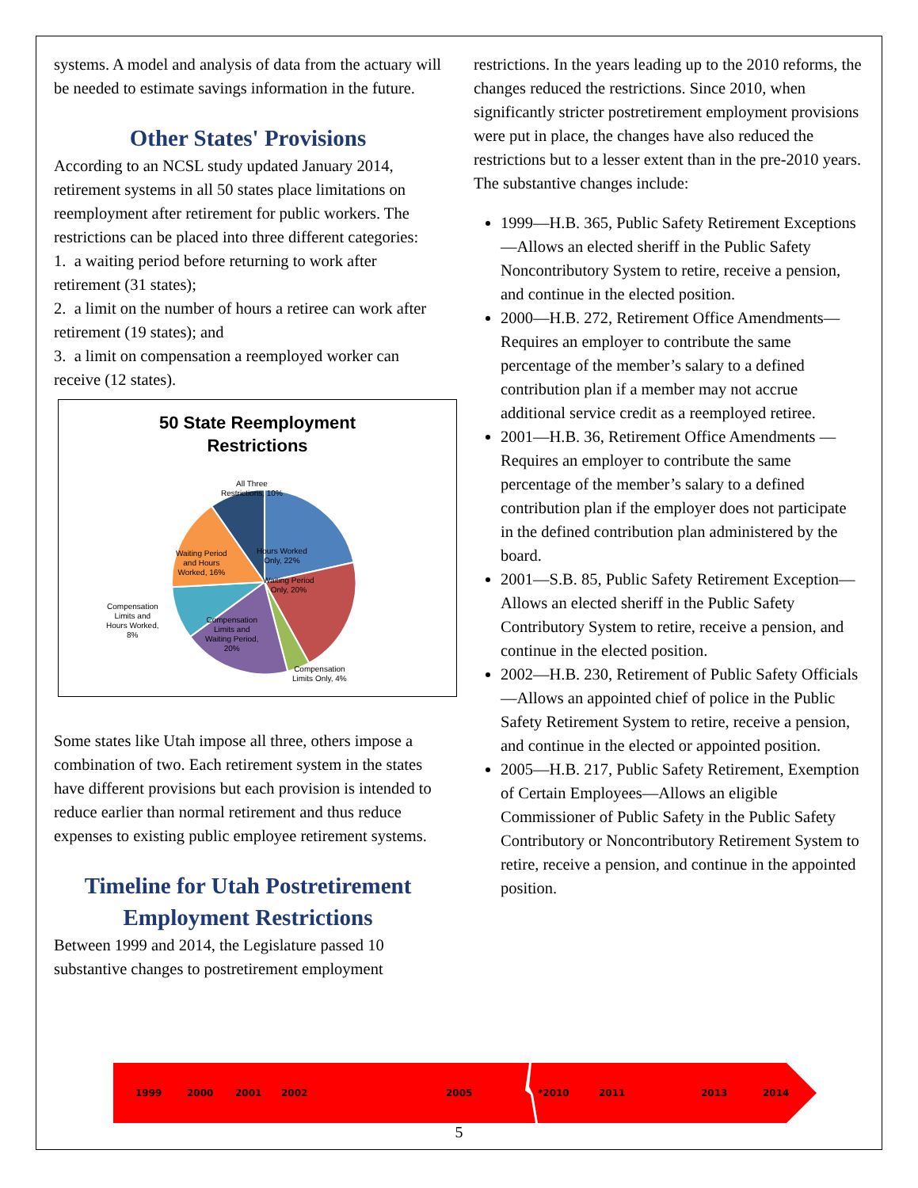systems. A model and analysis of data from the actuary will be needed to estimate savings information in the future.
Other States' Provisions
According to an NCSL study updated January 2014, retirement systems in all 50 states place limitations on reemployment after retirement for public workers. The restrictions can be placed into three different categories:
1. a waiting period before returning to work after retirement (31 states);
2. a limit on the number of hours a retiree can work after retirement (19 states); and
3. a limit on compensation a reemployed worker can receive (12 states).
50 State Reemployment
Restrictions
All Three
Restrictions, 10%
Hours Worked
Only, 22%
Waiting Period
and Hours
Worked, 16%
Waiting Period
Only, 20%
Compensation
Limits and
Hours Worked,
8%
Compensation
Limits and
Waiting Period,
20%
Compensation
Limits Only, 4%
Some states like Utah impose all three, others impose a combination of two. Each retirement system in the states have different provisions but each provision is intended to reduce earlier than normal retirement and thus reduce expenses to existing public employee retirement systems.
Timeline for Utah Postretirement Employment Restrictions
Between 1999 and 2014, the Legislature passed 10 substantive changes to postretirement employment
restrictions. In the years leading up to the 2010 reforms, the changes reduced the restrictions. Since 2010, when significantly stricter postretirement employment provisions were put in place, the changes have also reduced the restrictions but to a lesser extent than in the pre-2010 years. The substantive changes include:
1999—H.B. 365, Public Safety Retirement Exceptions—Allows an elected sheriff in the Public Safety Noncontributory System to retire, receive a pension, and continue in the elected position.
2000—H.B. 272, Retirement Office Amendments—Requires an employer to contribute the same percentage of the member’s salary to a defined contribution plan if a member may not accrue additional service credit as a reemployed retiree.
2001—H.B. 36, Retirement Office Amendments —Requires an employer to contribute the same percentage of the member’s salary to a defined contribution plan if the employer does not participate in the defined contribution plan administered by the board.
2001—S.B. 85, Public Safety Retirement Exception—Allows an elected sheriff in the Public Safety Contributory System to retire, receive a pension, and continue in the elected position.
2002—H.B. 230, Retirement of Public Safety Officials—Allows an appointed chief of police in the Public Safety Retirement System to retire, receive a pension, and continue in the elected or appointed position.
2005—H.B. 217, Public Safety Retirement, Exemption of Certain Employees—Allows an eligible Commissioner of Public Safety in the Public Safety Contributory or Noncontributory Retirement System to retire, receive a pension, and continue in the appointed position.
1999 2000 2001 2002 2005 *2010 2011 2013 2014
5